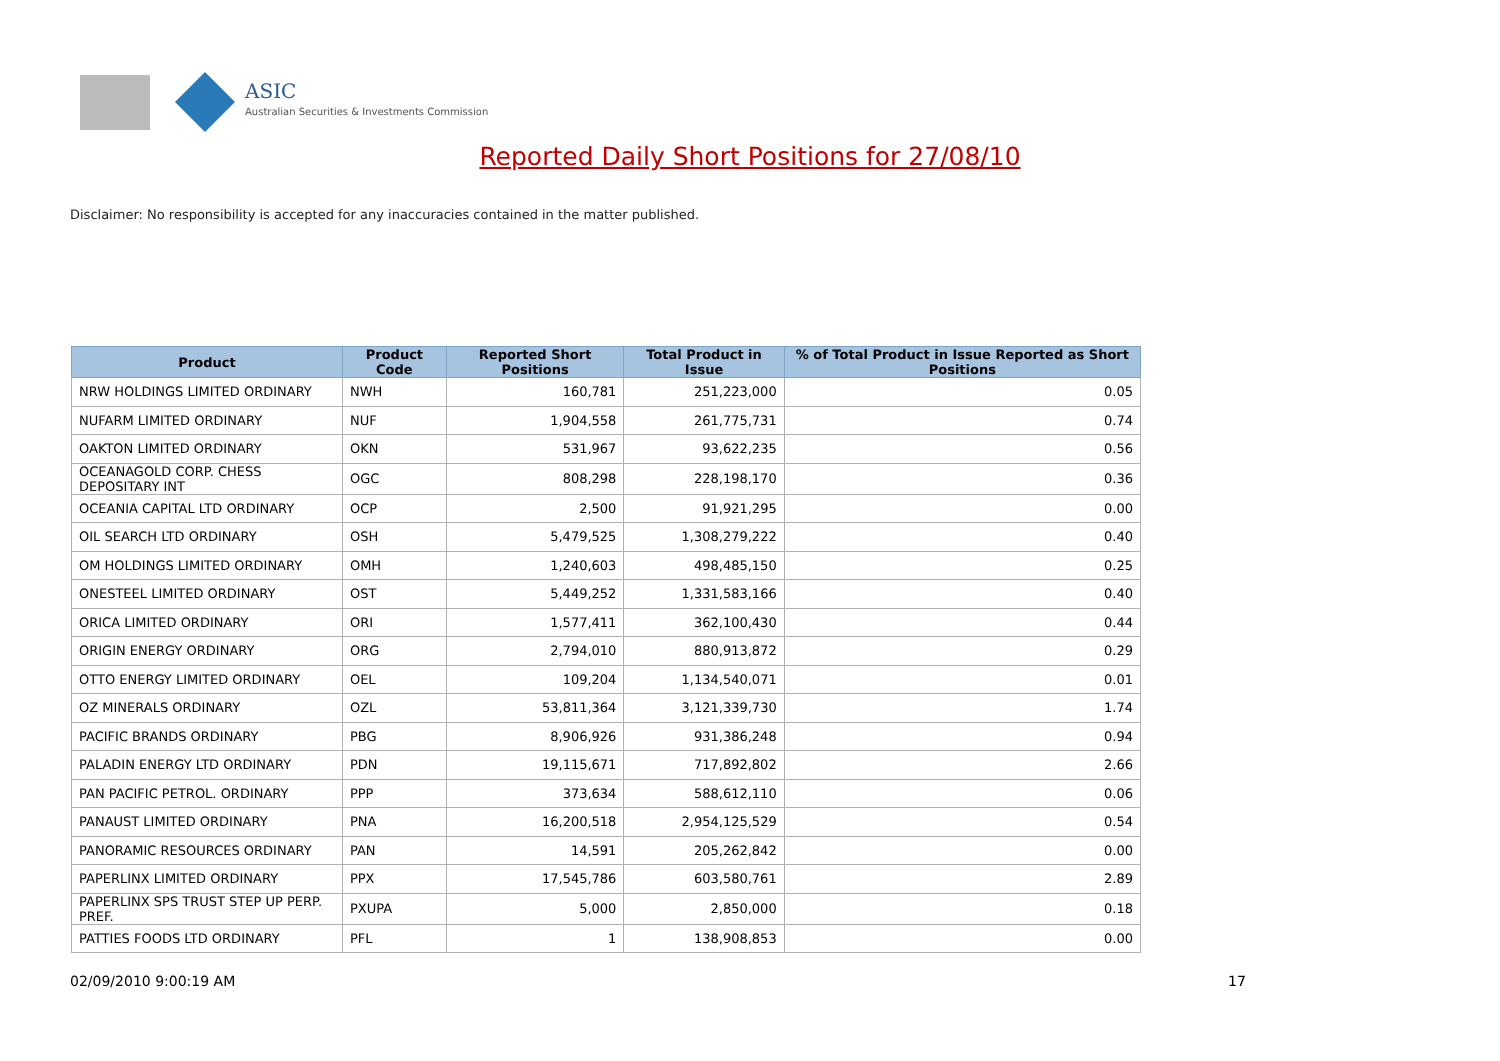ASIC
Australian Securities & Investments Commission
Reported Daily Short Positions for 27/08/10
Disclaimer: No responsibility is accepted for any inaccuracies contained in the matter published.
| Product | Product Code | Reported Short Positions | Total Product in Issue | % of Total Product in Issue Reported as Short Positions |
| --- | --- | --- | --- | --- |
| NRW HOLDINGS LIMITED ORDINARY | NWH | 160,781 | 251,223,000 | 0.05 |
| NUFARM LIMITED ORDINARY | NUF | 1,904,558 | 261,775,731 | 0.74 |
| OAKTON LIMITED ORDINARY | OKN | 531,967 | 93,622,235 | 0.56 |
| OCEANAGOLD CORP. CHESS DEPOSITARY INT | OGC | 808,298 | 228,198,170 | 0.36 |
| OCEANIA CAPITAL LTD ORDINARY | OCP | 2,500 | 91,921,295 | 0.00 |
| OIL SEARCH LTD ORDINARY | OSH | 5,479,525 | 1,308,279,222 | 0.40 |
| OM HOLDINGS LIMITED ORDINARY | OMH | 1,240,603 | 498,485,150 | 0.25 |
| ONESTEEL LIMITED ORDINARY | OST | 5,449,252 | 1,331,583,166 | 0.40 |
| ORICA LIMITED ORDINARY | ORI | 1,577,411 | 362,100,430 | 0.44 |
| ORIGIN ENERGY ORDINARY | ORG | 2,794,010 | 880,913,872 | 0.29 |
| OTTO ENERGY LIMITED ORDINARY | OEL | 109,204 | 1,134,540,071 | 0.01 |
| OZ MINERALS ORDINARY | OZL | 53,811,364 | 3,121,339,730 | 1.74 |
| PACIFIC BRANDS ORDINARY | PBG | 8,906,926 | 931,386,248 | 0.94 |
| PALADIN ENERGY LTD ORDINARY | PDN | 19,115,671 | 717,892,802 | 2.66 |
| PAN PACIFIC PETROL. ORDINARY | PPP | 373,634 | 588,612,110 | 0.06 |
| PANAUST LIMITED ORDINARY | PNA | 16,200,518 | 2,954,125,529 | 0.54 |
| PANORAMIC RESOURCES ORDINARY | PAN | 14,591 | 205,262,842 | 0.00 |
| PAPERLINX LIMITED ORDINARY | PPX | 17,545,786 | 603,580,761 | 2.89 |
| PAPERLINX SPS TRUST STEP UP PERP. PREF. | PXUPA | 5,000 | 2,850,000 | 0.18 |
| PATTIES FOODS LTD ORDINARY | PFL | 1 | 138,908,853 | 0.00 |
02/09/2010 9:00:19 AM 17